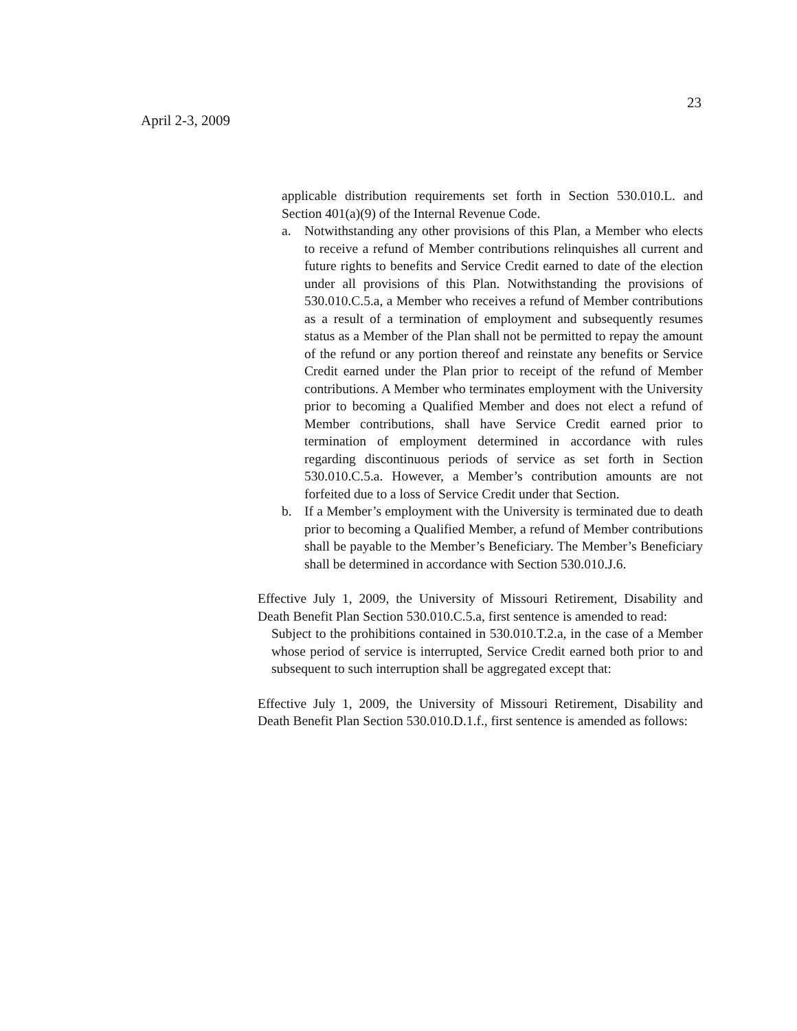23
April 2-3, 2009
applicable distribution requirements set forth in Section 530.010.L. and Section 401(a)(9) of the Internal Revenue Code.
a. Notwithstanding any other provisions of this Plan, a Member who elects to receive a refund of Member contributions relinquishes all current and future rights to benefits and Service Credit earned to date of the election under all provisions of this Plan. Notwithstanding the provisions of 530.010.C.5.a, a Member who receives a refund of Member contributions as a result of a termination of employment and subsequently resumes status as a Member of the Plan shall not be permitted to repay the amount of the refund or any portion thereof and reinstate any benefits or Service Credit earned under the Plan prior to receipt of the refund of Member contributions. A Member who terminates employment with the University prior to becoming a Qualified Member and does not elect a refund of Member contributions, shall have Service Credit earned prior to termination of employment determined in accordance with rules regarding discontinuous periods of service as set forth in Section 530.010.C.5.a. However, a Member’s contribution amounts are not forfeited due to a loss of Service Credit under that Section.
b. If a Member’s employment with the University is terminated due to death prior to becoming a Qualified Member, a refund of Member contributions shall be payable to the Member’s Beneficiary. The Member’s Beneficiary shall be determined in accordance with Section 530.010.J.6.
Effective July 1, 2009, the University of Missouri Retirement, Disability and Death Benefit Plan Section 530.010.C.5.a, first sentence is amended to read:
Subject to the prohibitions contained in 530.010.T.2.a, in the case of a Member whose period of service is interrupted, Service Credit earned both prior to and subsequent to such interruption shall be aggregated except that:
Effective July 1, 2009, the University of Missouri Retirement, Disability and Death Benefit Plan Section 530.010.D.1.f., first sentence is amended as follows: